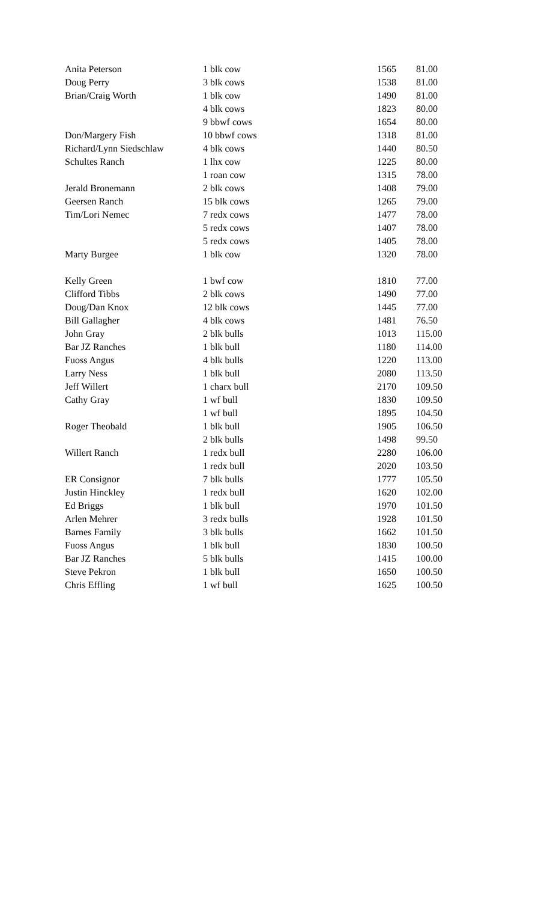| Anita Peterson | 1 blk cow | 1565 | 81.00 |
| Doug Perry | 3 blk cows | 1538 | 81.00 |
| Brian/Craig Worth | 1 blk cow | 1490 | 81.00 |
| | 4 blk cows | 1823 | 80.00 |
| | 9 bbwf cows | 1654 | 80.00 |
| Don/Margery Fish | 10 bbwf cows | 1318 | 81.00 |
| Richard/Lynn Siedschlaw | 4 blk cows | 1440 | 80.50 |
| Schultes Ranch | 1 lhx cow | 1225 | 80.00 |
| | 1 roan cow | 1315 | 78.00 |
| Jerald Bronemann | 2 blk cows | 1408 | 79.00 |
| Geersen Ranch | 15 blk cows | 1265 | 79.00 |
| Tim/Lori Nemec | 7 redx cows | 1477 | 78.00 |
| | 5 redx cows | 1407 | 78.00 |
| | 5 redx cows | 1405 | 78.00 |
| Marty Burgee | 1 blk cow | 1320 | 78.00 |
| Kelly Green | 1 bwf cow | 1810 | 77.00 |
| Clifford Tibbs | 2 blk cows | 1490 | 77.00 |
| Doug/Dan Knox | 12 blk cows | 1445 | 77.00 |
| Bill Gallagher | 4 blk cows | 1481 | 76.50 |
| John Gray | 2 blk bulls | 1013 | 115.00 |
| Bar JZ Ranches | 1 blk bull | 1180 | 114.00 |
| Fuoss Angus | 4 blk bulls | 1220 | 113.00 |
| Larry Ness | 1 blk bull | 2080 | 113.50 |
| Jeff Willert | 1 charx bull | 2170 | 109.50 |
| Cathy Gray | 1 wf bull | 1830 | 109.50 |
| | 1 wf bull | 1895 | 104.50 |
| Roger Theobald | 1 blk bull | 1905 | 106.50 |
| | 2 blk bulls | 1498 | 99.50 |
| Willert Ranch | 1 redx bull | 2280 | 106.00 |
| | 1 redx bull | 2020 | 103.50 |
| ER Consignor | 7 blk bulls | 1777 | 105.50 |
| Justin Hinckley | 1 redx bull | 1620 | 102.00 |
| Ed Briggs | 1 blk bull | 1970 | 101.50 |
| Arlen Mehrer | 3 redx bulls | 1928 | 101.50 |
| Barnes Family | 3 blk bulls | 1662 | 101.50 |
| Fuoss Angus | 1 blk bull | 1830 | 100.50 |
| Bar JZ Ranches | 5 blk bulls | 1415 | 100.00 |
| Steve Pekron | 1 blk bull | 1650 | 100.50 |
| Chris Effling | 1 wf bull | 1625 | 100.50 |